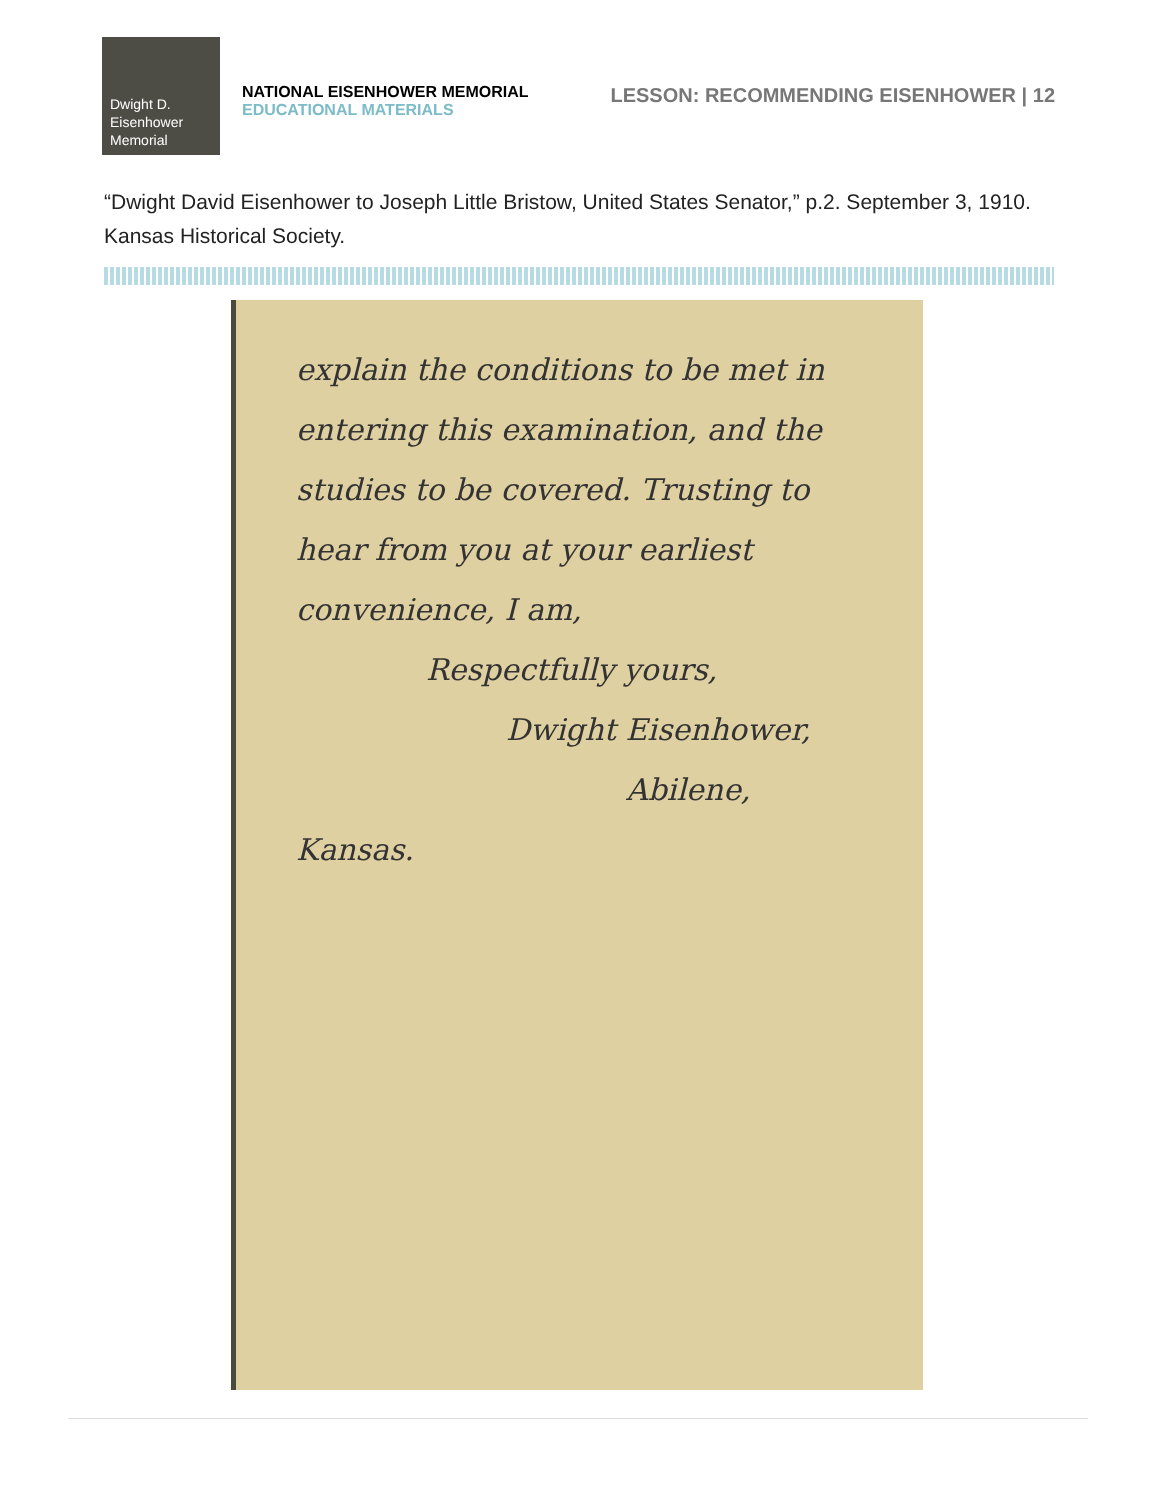Dwight D.
Eisenhower
Memorial
NATIONAL EISENHOWER MEMORIAL
EDUCATIONAL MATERIALS
LESSON: RECOMMENDING EISENHOWER | 12
“Dwight David Eisenhower to Joseph Little Bristow, United States Senator,” p.2. September 3, 1910. Kansas Historical Society.
explain the conditions to be met in entering this examination, and the studies to be covered. Trusting to hear from you at your earliest convenience, I am,
Respectfully yours,
Dwight Eisenhower,
Abilene, Kansas.